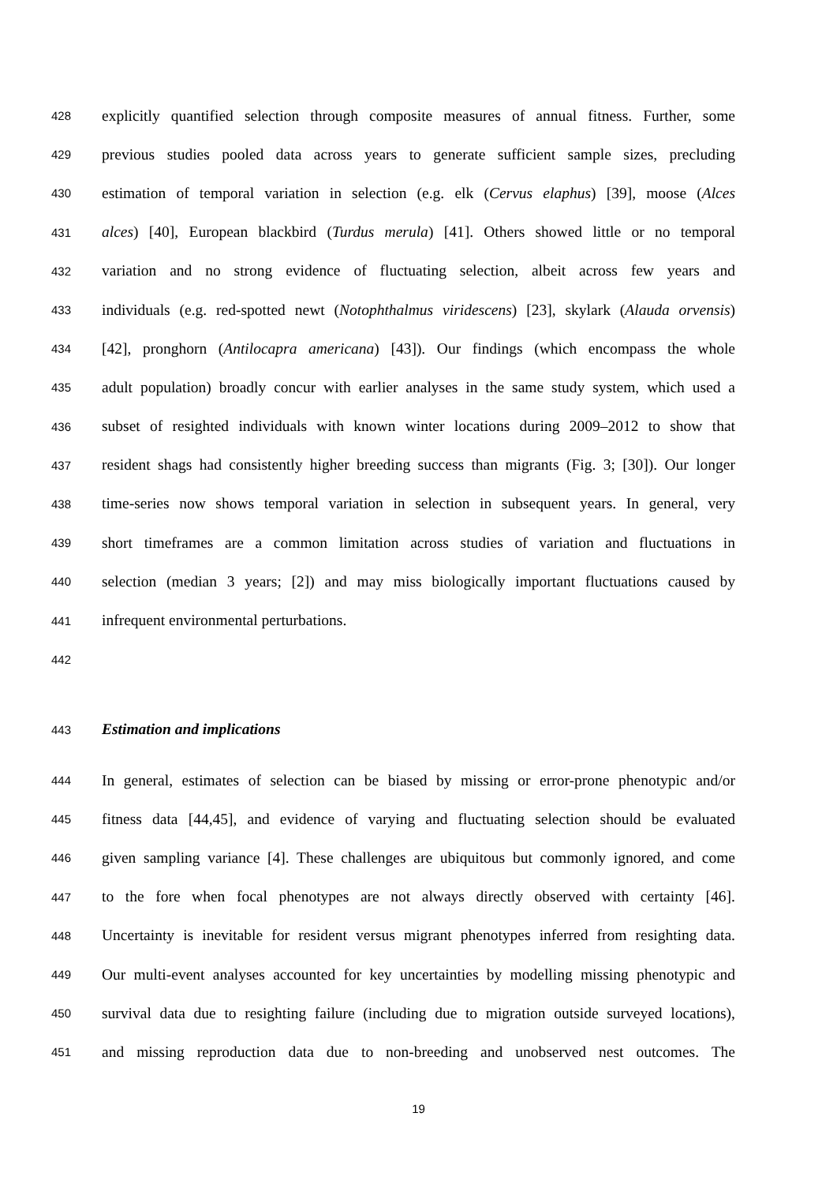428 explicitly quantified selection through composite measures of annual fitness. Further, some
429 previous studies pooled data across years to generate sufficient sample sizes, precluding
430 estimation of temporal variation in selection (e.g. elk (Cervus elaphus) [39], moose (Alces
431 alces) [40], European blackbird (Turdus merula) [41]. Others showed little or no temporal
432 variation and no strong evidence of fluctuating selection, albeit across few years and
433 individuals (e.g. red-spotted newt (Notophthalmus viridescens) [23], skylark (Alauda orvensis)
434 [42], pronghorn (Antilocapra americana) [43]). Our findings (which encompass the whole
435 adult population) broadly concur with earlier analyses in the same study system, which used a
436 subset of resighted individuals with known winter locations during 2009–2012 to show that
437 resident shags had consistently higher breeding success than migrants (Fig. 3; [30]). Our longer
438 time-series now shows temporal variation in selection in subsequent years. In general, very
439 short timeframes are a common limitation across studies of variation and fluctuations in
440 selection (median 3 years; [2]) and may miss biologically important fluctuations caused by
441 infrequent environmental perturbations.
442
443 Estimation and implications
444 In general, estimates of selection can be biased by missing or error-prone phenotypic and/or
445 fitness data [44,45], and evidence of varying and fluctuating selection should be evaluated
446 given sampling variance [4]. These challenges are ubiquitous but commonly ignored, and come
447 to the fore when focal phenotypes are not always directly observed with certainty [46].
448 Uncertainty is inevitable for resident versus migrant phenotypes inferred from resighting data.
449 Our multi-event analyses accounted for key uncertainties by modelling missing phenotypic and
450 survival data due to resighting failure (including due to migration outside surveyed locations),
451 and missing reproduction data due to non-breeding and unobserved nest outcomes. The
19